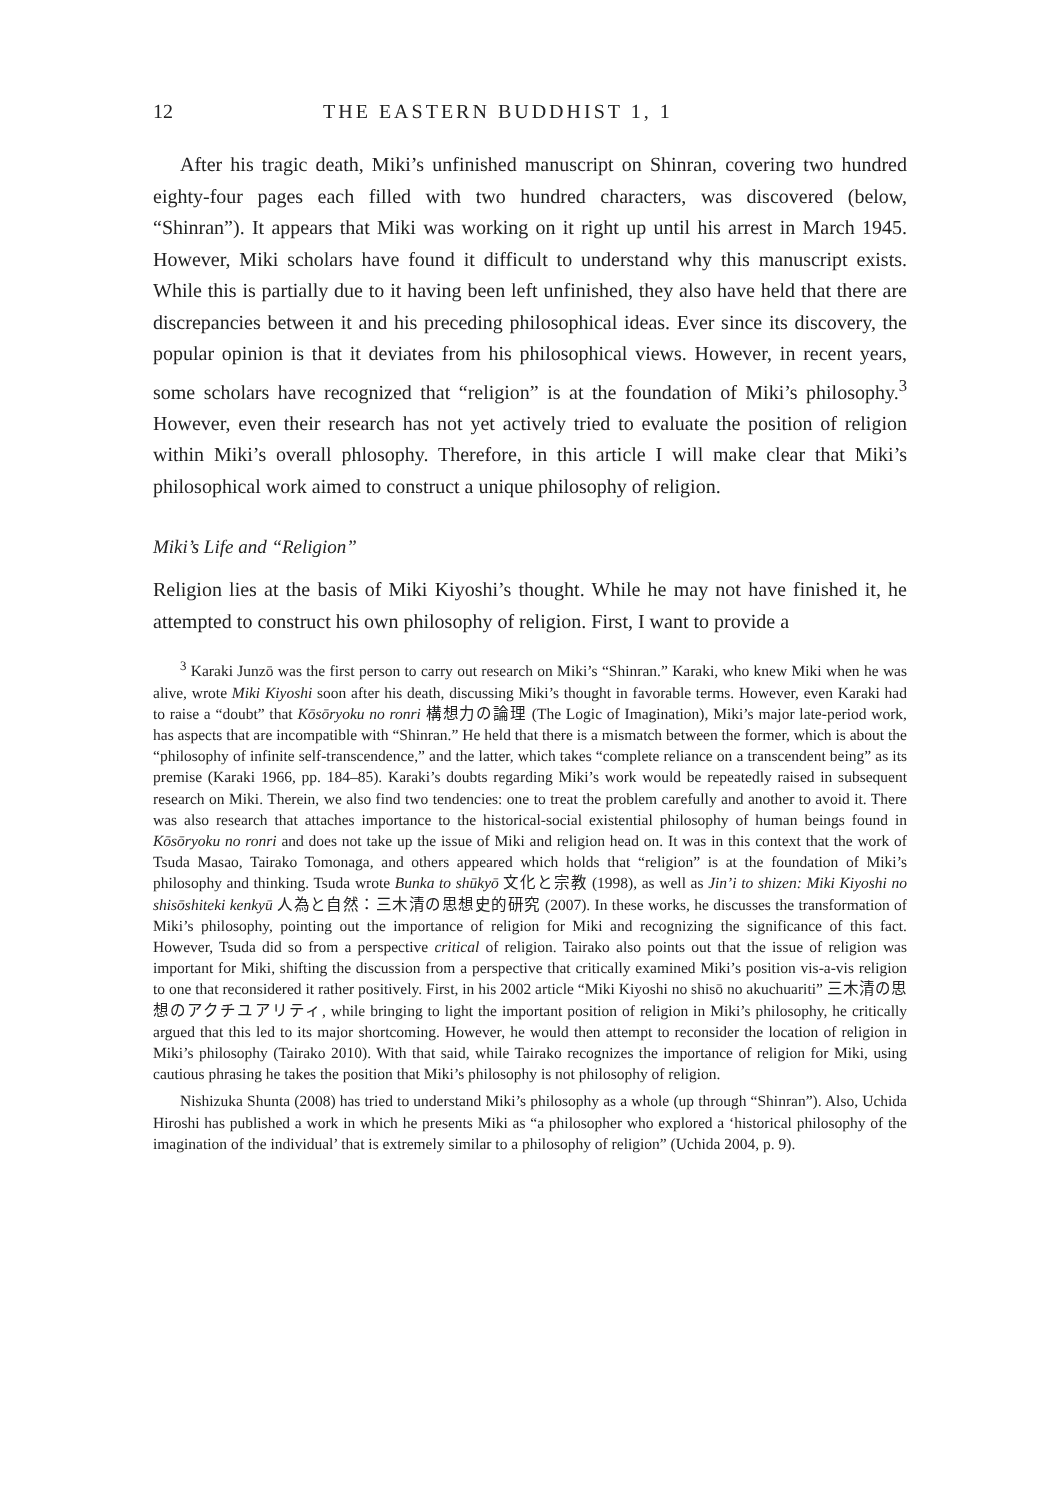12 THE EASTERN BUDDHIST 1, 1
After his tragic death, Miki’s unfinished manuscript on Shinran, covering two hundred eighty-four pages each filled with two hundred characters, was discovered (below, “Shinran”). It appears that Miki was working on it right up until his arrest in March 1945. However, Miki scholars have found it difficult to understand why this manuscript exists. While this is partially due to it having been left unfinished, they also have held that there are discrepancies between it and his preceding philosophical ideas. Ever since its discovery, the popular opinion is that it deviates from his philosophical views. However, in recent years, some scholars have recognized that “religion” is at the foundation of Miki’s philosophy.<sup>3</sup> However, even their research has not yet actively tried to evaluate the position of religion within Miki’s overall phlosophy. Therefore, in this article I will make clear that Miki’s philosophical work aimed to construct a unique philosophy of religion.
Miki’s Life and “Religion”
Religion lies at the basis of Miki Kiyoshi’s thought. While he may not have finished it, he attempted to construct his own philosophy of religion. First, I want to provide a
<sup>3</sup> Karaki Junzō was the first person to carry out research on Miki’s “Shinran.” Karaki, who knew Miki when he was alive, wrote Miki Kiyoshi soon after his death, discussing Miki’s thought in favorable terms. However, even Karaki had to raise a “doubt” that Kōsōryoku no ronri 構想力の論理 (The Logic of Imagination), Miki’s major late-period work, has aspects that are incompatible with “Shinran.” He held that there is a mismatch between the former, which is about the “philosophy of infinite self-transcendence,” and the latter, which takes “complete reliance on a transcendent being” as its premise (Karaki 1966, pp. 184–85). Karaki’s doubts regarding Miki’s work would be repeatedly raised in subsequent research on Miki. Therein, we also find two tendencies: one to treat the problem carefully and another to avoid it. There was also research that attaches importance to the historical-social existential philosophy of human beings found in Kōsōryoku no ronri and does not take up the issue of Miki and religion head on. It was in this context that the work of Tsuda Masao, Tairako Tomonaga, and others appeared which holds that “religion” is at the foundation of Miki’s philosophy and thinking. Tsuda wrote Bunka to shūkyō 文化と宗教 (1998), as well as Jin’i to shizen: Miki Kiyoshi no shisōshiteki kenkyū 人為と自然：三木清の思想史的研究 (2007). In these works, he discusses the transformation of Miki’s philosophy, pointing out the importance of religion for Miki and recognizing the significance of this fact. However, Tsuda did so from a perspective critical of religion. Tairako also points out that the issue of religion was important for Miki, shifting the discussion from a perspective that critically examined Miki’s position vis-a-vis religion to one that reconsidered it rather positively. First, in his 2002 article “Miki Kiyoshi no shisō no akuchuariti” 三木清の思想のアクチユアリティ, while bringing to light the important position of religion in Miki’s philosophy, he critically argued that this led to its major shortcoming. However, he would then attempt to reconsider the location of religion in Miki’s philosophy (Tairako 2010). With that said, while Tairako recognizes the importance of religion for Miki, using cautious phrasing he takes the position that Miki’s philosophy is not philosophy of religion.
Nishizuka Shunta (2008) has tried to understand Miki’s philosophy as a whole (up through “Shinran”). Also, Uchida Hiroshi has published a work in which he presents Miki as “a philosopher who explored a ‘historical philosophy of the imagination of the individual’ that is extremely similar to a philosophy of religion” (Uchida 2004, p. 9).